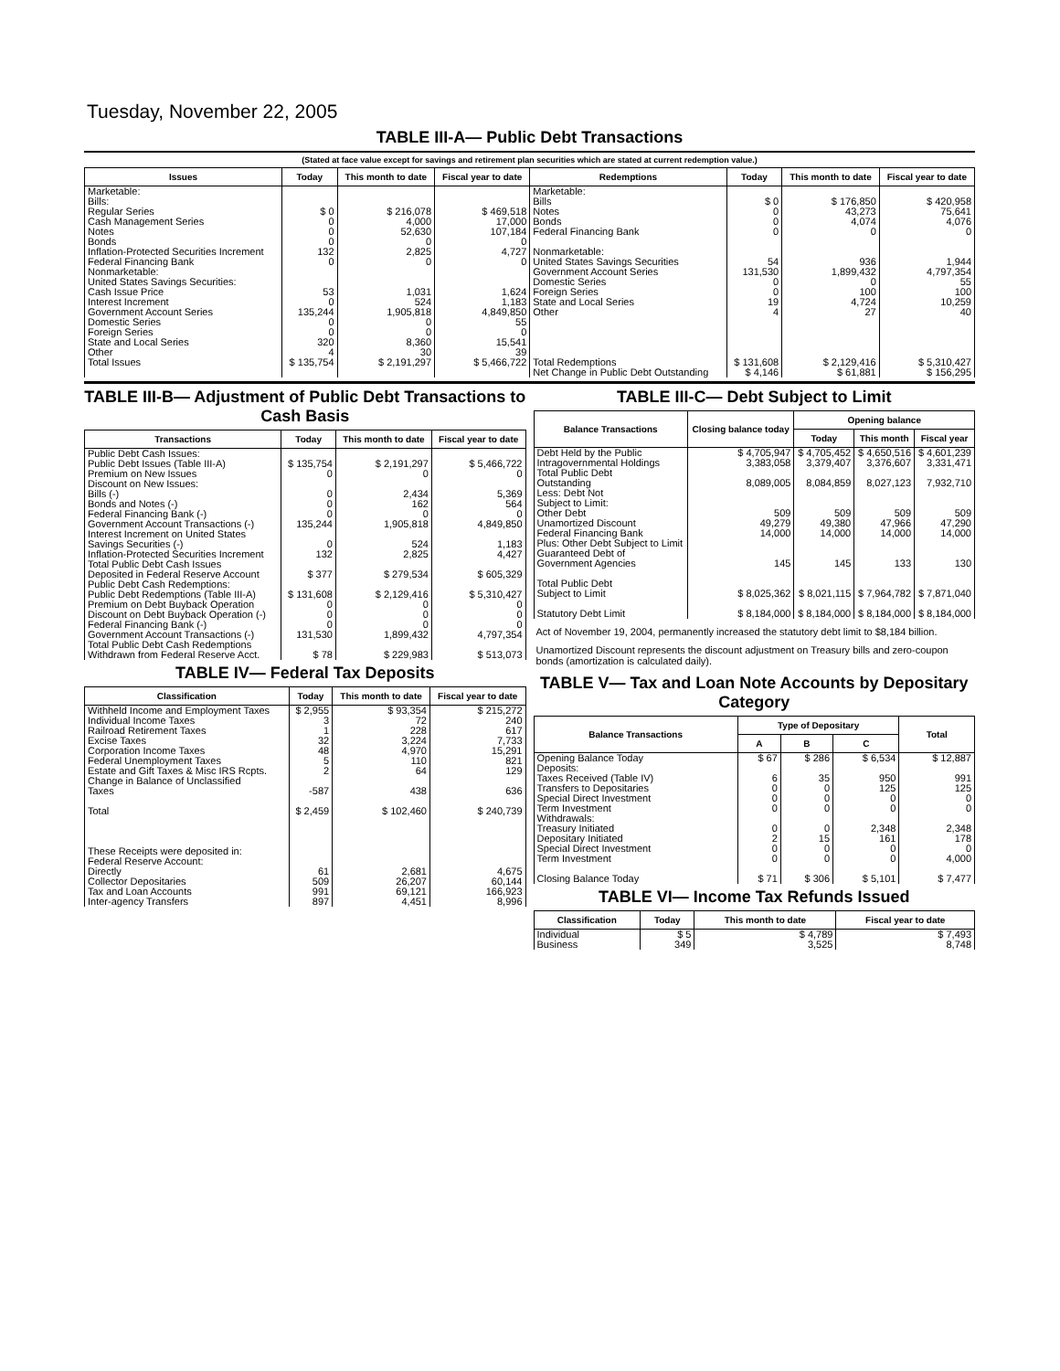Tuesday, November 22, 2005
TABLE III-A— Public Debt Transactions
(Stated at face value except for savings and retirement plan securities which are stated at current redemption value.)
| Issues | Today | This month to date | Fiscal year to date | Redemptions | Today | This month to date | Fiscal year to date |
| --- | --- | --- | --- | --- | --- | --- | --- |
| Marketable: Bills: Regular Series Cash Management Series Notes Bonds Inflation-Protected Securities Increment Federal Financing Bank Nonmarketable: United States Savings Securities: Cash Issue Price Interest Increment Government Account Series Domestic Series Foreign Series State and Local Series Other | $ 0 0 0 0 132 0 53 0 135,244 0 0 320 4 | $ 216,078 4,000 52,630 0 2,825 0 1,031 524 1,905,818 0 0 8,360 30 | $ 469,518 17,000 107,184 0 4,727 0 1,624 1,183 4,849,850 55 0 15,541 39 | Marketable: Bills Notes Bonds Federal Financing Bank Nonmarketable: United States Savings Securities Government Account Series Domestic Series Foreign Series State and Local Series Other | $ 0 0 0 0 54 131,530 0 0 19 4 | $ 176,850 43,273 4,074 0 936 1,899,432 0 100 4,724 27 | $ 420,958 75,641 4,076 0 1,944 4,797,354 55 100 10,259 40 |
| Total Issues | $ 135,754 | $ 2,191,297 | $ 5,466,722 | Total Redemptions | $ 131,608 | $ 2,129,416 | $ 5,310,427 |
| | | | | Net Change in Public Debt Outstanding | $ 4,146 | $ 61,881 | $ 156,295 |
TABLE III-B— Adjustment of Public Debt Transactions to Cash Basis
| Transactions | Today | This month to date | Fiscal year to date |
| --- | --- | --- | --- |
| Public Debt Cash Issues: Public Debt Issues (Table III-A) Premium on New Issues Discount on New Issues: Bills (-) Bonds and Notes (-) Federal Financing Bank (-) Government Account Transactions (-) Interest Increment on United States Savings Securities (-) Inflation-Protected Securities Increment Total Public Debt Cash Issues Deposited in Federal Reserve Account Public Debt Cash Redemptions: Public Debt Redemptions (Table III-A) Premium on Debt Buyback Operation Discount on Debt Buyback Operation (-) Federal Financing Bank (-) Government Account Transactions (-) Total Public Debt Cash Redemptions Withdrawn from Federal Reserve Acct. | $ 135,754 0 0 0 0 135,244 0 132 $ 377 $ 131,608 0 0 0 131,530 $ 78 | $ 2,191,297 0 2,434 162 0 1,905,818 524 2,825 $ 279,534 $ 2,129,416 0 0 0 1,899,432 $ 229,983 | $ 5,466,722 0 5,369 564 0 4,849,850 1,183 4,427 $ 605,329 $ 5,310,427 0 0 0 4,797,354 $ 513,073 |
TABLE IV— Federal Tax Deposits
| Classification | Today | This month to date | Fiscal year to date |
| --- | --- | --- | --- |
| Withheld Income and Employment Taxes Individual Income Taxes Railroad Retirement Taxes Excise Taxes Corporation Income Taxes Federal Unemployment Taxes Estate and Gift Taxes & Misc IRS Rcpts. Change in Balance of Unclassified Taxes Total These Receipts were deposited in: Federal Reserve Account: Directly Collector Depositaries Tax and Loan Accounts Inter-agency Transfers | $ 2,955 3 1 32 48 5 2 -587 $ 2,459 61 509 991 897 | $ 93,354 72 228 3,224 4,970 110 64 438 $ 102,460 2,681 26,207 69,121 4,451 | $ 215,272 240 617 7,733 15,291 821 129 636 $ 240,739 4,675 60,144 166,923 8,996 |
TABLE III-C— Debt Subject to Limit
| Balance Transactions | Closing balance today | Opening balance | | |
| --- | --- | --- | --- | --- |
| | | Today | This month | Fiscal year |
| Debt Held by the Public Intragovernmental Holdings Total Public Debt Outstanding Less: Debt Not Subject to Limit: Other Debt Unamortized Discount Federal Financing Bank Plus: Other Debt Subject to Limit Guaranteed Debt of Government Agencies Total Public Debt Subject to Limit Statutory Debt Limit | $ 4,705,947 3,383,058 8,089,005 509 49,279 14,000 145 $ 8,025,362 $ 8,184,000 | $ 4,705,452 3,379,407 8,084,859 509 49,380 14,000 145 $ 8,021,115 $ 8,184,000 | $ 4,650,516 3,376,607 8,027,123 509 47,966 14,000 133 $ 7,964,782 $ 8,184,000 | $ 4,601,239 3,331,471 7,932,710 509 47,290 14,000 130 $ 7,871,040 $ 8,184,000 |
Act of November 19, 2004, permanently increased the statutory debt limit to $8,184 billion.
Unamortized Discount represents the discount adjustment on Treasury bills and zero-coupon bonds (amortization is calculated daily).
TABLE V— Tax and Loan Note Accounts by Depositary Category
| Balance Transactions | Type of Depositary | | | Total |
| --- | --- | --- | --- | --- |
| | A | B | C | |
| Opening Balance Today Deposits: Taxes Received (Table IV) Transfers to Depositaries Special Direct Investment Term Investment Withdrawals: Treasury Initiated Depositary Initiated Special Direct Investment Term Investment Closing Balance Today | $ 67 6 0 0 0 0 2 0 0 $ 71 | $ 286 35 0 0 0 0 15 0 0 $ 306 | $ 6,534 950 125 0 0 2,348 161 0 0 $ 5,101 | $ 12,887 991 125 0 0 2,348 178 0 4,000 $ 7,477 |
TABLE VI— Income Tax Refunds Issued
| Classification | Today | This month to date | Fiscal year to date |
| --- | --- | --- | --- |
| Individual Business | $ 5 349 | $ 4,789 3,525 | $ 7,493 8,748 |